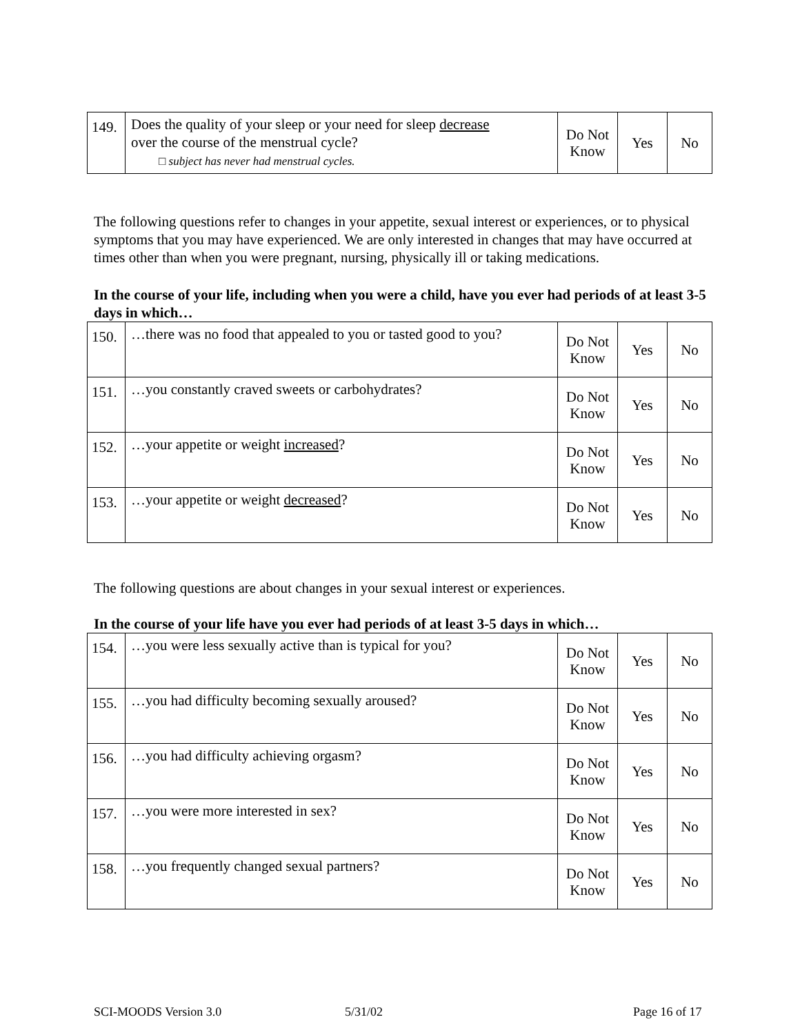| 149. | Does the quality of your sleep or your need for sleep decrease over the course of the menstrual cycle? □ subject has never had menstrual cycles. | Do Not Know | Yes | No |
The following questions refer to changes in your appetite, sexual interest or experiences, or to physical symptoms that you may have experienced. We are only interested in changes that may have occurred at times other than when you were pregnant, nursing, physically ill or taking medications.
In the course of your life, including when you were a child, have you ever had periods of at least 3-5 days in which…
| 150. | …there was no food that appealed to you or tasted good to you? | Do Not Know | Yes | No |
| 151. | …you constantly craved sweets or carbohydrates? | Do Not Know | Yes | No |
| 152. | …your appetite or weight increased ? | Do Not Know | Yes | No |
| 153. | …your appetite or weight decreased ? | Do Not Know | Yes | No |
The following questions are about changes in your sexual interest or experiences.
In the course of your life have you ever had periods of at least 3-5 days in which…
| 154. | …you were less sexually active than is typical for you? | Do Not Know | Yes | No |
| 155. | …you had difficulty becoming sexually aroused? | Do Not Know | Yes | No |
| 156. | …you had difficulty achieving orgasm? | Do Not Know | Yes | No |
| 157. | …you were more interested in sex? | Do Not Know | Yes | No |
| 158. | …you frequently changed sexual partners? | Do Not Know | Yes | No |
SCI-MOODS Version 3.0 5/31/02 Page 16 of 17